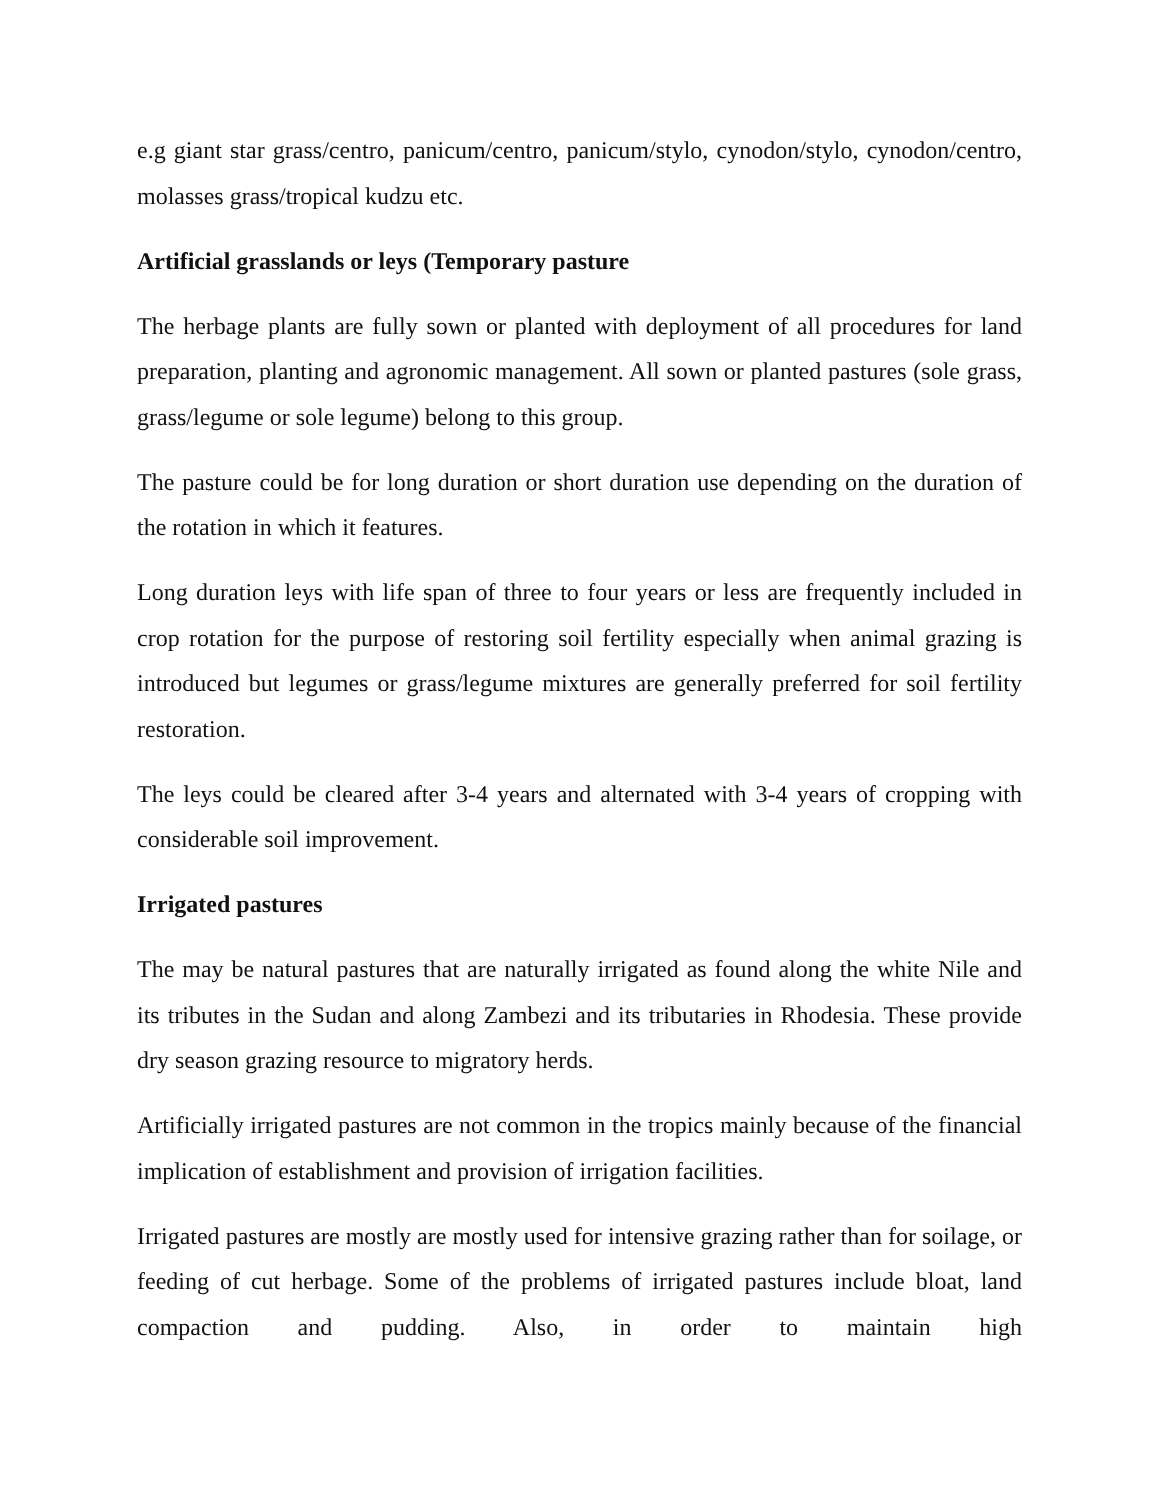e.g giant star grass/centro, panicum/centro, panicum/stylo, cynodon/stylo, cynodon/centro, molasses grass/tropical kudzu etc.
Artificial grasslands or leys (Temporary pasture
The herbage plants are fully sown or planted with deployment of all procedures for land preparation, planting and agronomic management. All sown or planted pastures (sole grass, grass/legume or sole legume) belong to this group.
The pasture could be for long duration or short duration use depending on the duration of the rotation in which it features.
Long duration leys with life span of three to four years or less are frequently included in crop rotation for the purpose of restoring soil fertility especially when animal grazing is introduced but legumes or grass/legume mixtures are generally preferred for soil fertility restoration.
The leys could be cleared after 3-4 years and alternated with 3-4 years of cropping with considerable soil improvement.
Irrigated pastures
The may be natural pastures that are naturally irrigated as found along the white Nile and its tributes in the Sudan and along Zambezi and its tributaries in Rhodesia. These provide dry season grazing resource to migratory herds.
Artificially irrigated pastures are not common in the tropics mainly because of the financial implication of establishment and provision of irrigation facilities.
Irrigated pastures are mostly are mostly used for intensive grazing rather than for soilage, or feeding of cut herbage. Some of the problems of irrigated pastures include bloat, land compaction and pudding. Also, in order to maintain high